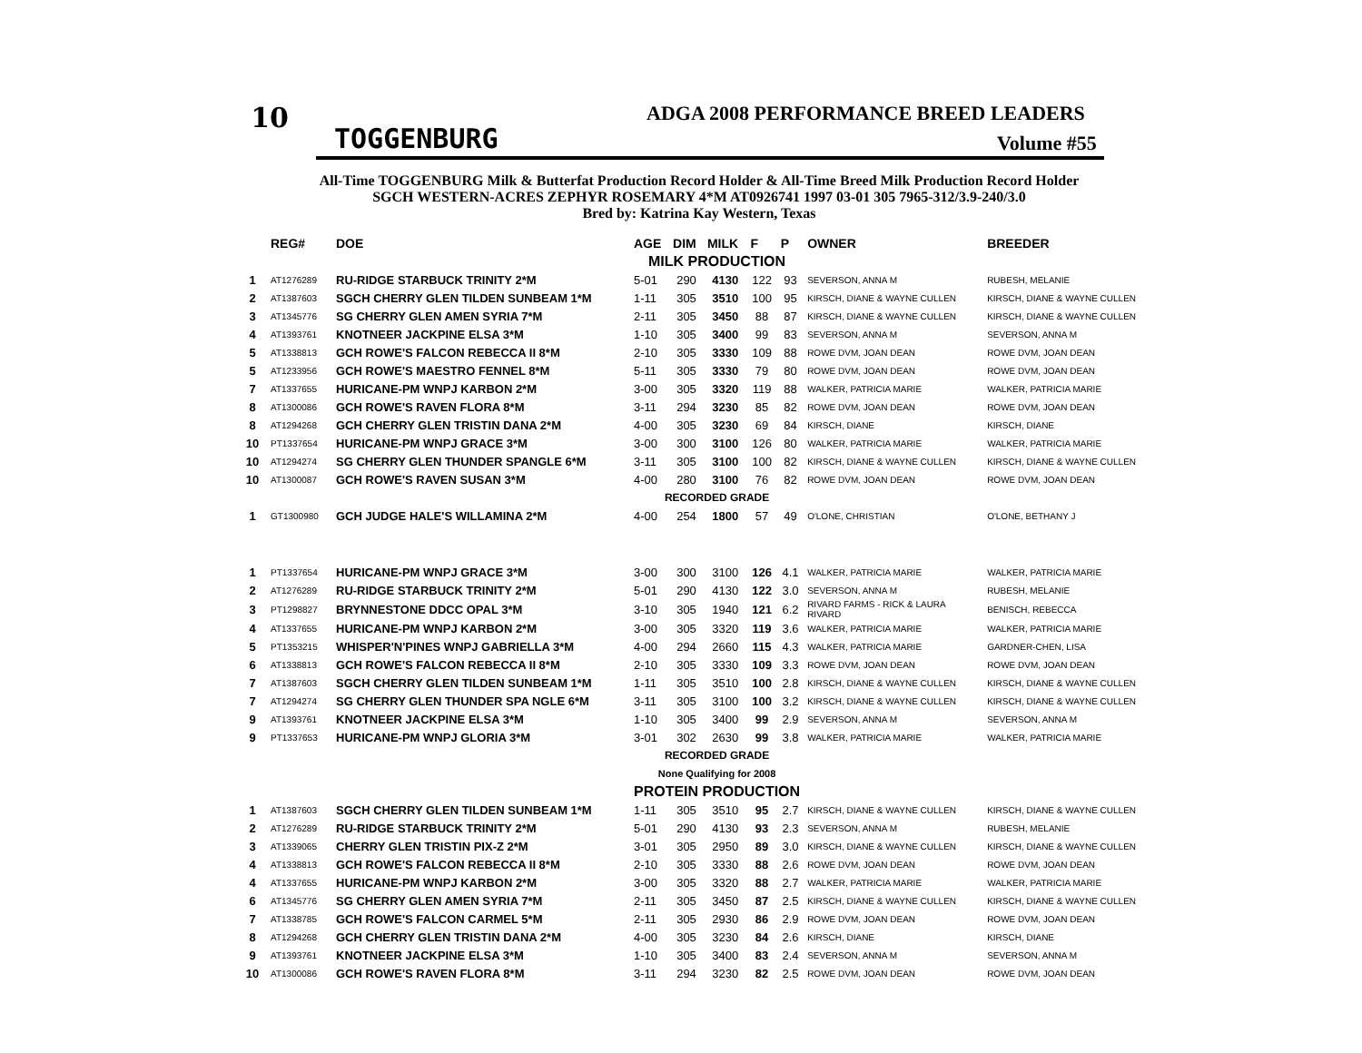10
ADGA 2008 PERFORMANCE BREED LEADERS
TOGGENBURG Volume #55
All-Time TOGGENBURG Milk & Butterfat Production Record Holder & All-Time Breed Milk Production Record Holder
SGCH WESTERN-ACRES ZEPHYR ROSEMARY 4*M AT0926741 1997 03-01 305 7965-312/3.9-240/3.0
Bred by: Katrina Kay Western, Texas
| | REG# | DOE | AGE | DIM | MILK | F | P | OWNER | BREEDER |
| --- | --- | --- | --- | --- | --- | --- | --- | --- | --- |
| | | | MILK PRODUCTION | | | | | | |
| 1 | AT1276289 | RU-RIDGE STARBUCK TRINITY 2*M | 5-01 | 290 | 4130 | 122 | 93 | SEVERSON, ANNA M | RUBESH, MELANIE |
| 2 | AT1387603 | SGCH CHERRY GLEN TILDEN SUNBEAM 1*M | 1-11 | 305 | 3510 | 100 | 95 | KIRSCH, DIANE & WAYNE CULLEN | KIRSCH, DIANE & WAYNE CULLEN |
| 3 | AT1345776 | SG CHERRY GLEN AMEN SYRIA 7*M | 2-11 | 305 | 3450 | 88 | 87 | KIRSCH, DIANE & WAYNE CULLEN | KIRSCH, DIANE & WAYNE CULLEN |
| 4 | AT1393761 | KNOTNEER JACKPINE ELSA 3*M | 1-10 | 305 | 3400 | 99 | 83 | SEVERSON, ANNA M | SEVERSON, ANNA M |
| 5 | AT1338813 | GCH ROWE'S FALCON REBECCA II 8*M | 2-10 | 305 | 3330 | 109 | 88 | ROWE DVM, JOAN DEAN | ROWE DVM, JOAN DEAN |
| 5 | AT1233956 | GCH ROWE'S MAESTRO FENNEL 8*M | 5-11 | 305 | 3330 | 79 | 80 | ROWE DVM, JOAN DEAN | ROWE DVM, JOAN DEAN |
| 7 | AT1337655 | HURICANE-PM WNPJ KARBON 2*M | 3-00 | 305 | 3320 | 119 | 88 | WALKER, PATRICIA MARIE | WALKER, PATRICIA MARIE |
| 8 | AT1300086 | GCH ROWE'S RAVEN FLORA 8*M | 3-11 | 294 | 3230 | 85 | 82 | ROWE DVM, JOAN DEAN | ROWE DVM, JOAN DEAN |
| 8 | AT1294268 | GCH CHERRY GLEN TRISTIN DANA 2*M | 4-00 | 305 | 3230 | 69 | 84 | KIRSCH, DIANE | KIRSCH, DIANE |
| 10 | PT1337654 | HURICANE-PM WNPJ GRACE 3*M | 3-00 | 300 | 3100 | 126 | 80 | WALKER, PATRICIA MARIE | WALKER, PATRICIA MARIE |
| 10 | AT1294274 | SG CHERRY GLEN THUNDER SPANGLE 6*M | 3-11 | 305 | 3100 | 100 | 82 | KIRSCH, DIANE & WAYNE CULLEN | KIRSCH, DIANE & WAYNE CULLEN |
| 10 | AT1300087 | GCH ROWE'S RAVEN SUSAN 3*M | 4-00 | 280 | 3100 | 76 | 82 | ROWE DVM, JOAN DEAN | ROWE DVM, JOAN DEAN |
| | | | RECORDED GRADE | | | | | | |
| 1 | GT1300980 | GCH JUDGE HALE'S WILLAMINA 2*M | 4-00 | 254 | 1800 | 57 | 49 | O'LONE, CHRISTIAN | O'LONE, BETHANY J |
| 1 | PT1337654 | HURICANE-PM WNPJ GRACE 3*M | 3-00 | 300 | 3100 | 126 | 4.1 | WALKER, PATRICIA MARIE | WALKER, PATRICIA MARIE |
| 2 | AT1276289 | RU-RIDGE STARBUCK TRINITY 2*M | 5-01 | 290 | 4130 | 122 | 3.0 | SEVERSON, ANNA M | RUBESH, MELANIE |
| 3 | PT1298827 | BRYNNESTONE DDCC OPAL 3*M | 3-10 | 305 | 1940 | 121 | 6.2 | RIVARD FARMS - RICK & LAURA RIVARD | BENISCH, REBECCA |
| 4 | AT1337655 | HURICANE-PM WNPJ KARBON 2*M | 3-00 | 305 | 3320 | 119 | 3.6 | WALKER, PATRICIA MARIE | WALKER, PATRICIA MARIE |
| 5 | PT1353215 | WHISPER'N'PINES WNPJ GABRIELLA 3*M | 4-00 | 294 | 2660 | 115 | 4.3 | WALKER, PATRICIA MARIE | GARDNER-CHEN, LISA |
| 6 | AT1338813 | GCH ROWE'S FALCON REBECCA II 8*M | 2-10 | 305 | 3330 | 109 | 3.3 | ROWE DVM, JOAN DEAN | ROWE DVM, JOAN DEAN |
| 7 | AT1387603 | SGCH CHERRY GLEN TILDEN SUNBEAM 1*M | 1-11 | 305 | 3510 | 100 | 2.8 | KIRSCH, DIANE & WAYNE CULLEN | KIRSCH, DIANE & WAYNE CULLEN |
| 7 | AT1294274 | SG CHERRY GLEN THUNDER SPA NGLE 6*M | 3-11 | 305 | 3100 | 100 | 3.2 | KIRSCH, DIANE & WAYNE CULLEN | KIRSCH, DIANE & WAYNE CULLEN |
| 9 | AT1393761 | KNOTNEER JACKPINE ELSA 3*M | 1-10 | 305 | 3400 | 99 | 2.9 | SEVERSON, ANNA M | SEVERSON, ANNA M |
| 9 | PT1337653 | HURICANE-PM WNPJ GLORIA 3*M | 3-01 | 302 | 2630 | 99 | 3.8 | WALKER, PATRICIA MARIE | WALKER, PATRICIA MARIE |
| | | | RECORDED GRADE | | | | | | |
| | | | None Qualifying for 2008 | | | | | | |
| | | | PROTEIN PRODUCTION | | | | | | |
| 1 | AT1387603 | SGCH CHERRY GLEN TILDEN SUNBEAM 1*M | 1-11 | 305 | 3510 | 95 | 2.7 | KIRSCH, DIANE & WAYNE CULLEN | KIRSCH, DIANE & WAYNE CULLEN |
| 2 | AT1276289 | RU-RIDGE STARBUCK TRINITY 2*M | 5-01 | 290 | 4130 | 93 | 2.3 | SEVERSON, ANNA M | RUBESH, MELANIE |
| 3 | AT1339065 | CHERRY GLEN TRISTIN PIX-Z 2*M | 3-01 | 305 | 2950 | 89 | 3.0 | KIRSCH, DIANE & WAYNE CULLEN | KIRSCH, DIANE & WAYNE CULLEN |
| 4 | AT1338813 | GCH ROWE'S FALCON REBECCA II 8*M | 2-10 | 305 | 3330 | 88 | 2.6 | ROWE DVM, JOAN DEAN | ROWE DVM, JOAN DEAN |
| 4 | AT1337655 | HURICANE-PM WNPJ KARBON 2*M | 3-00 | 305 | 3320 | 88 | 2.7 | WALKER, PATRICIA MARIE | WALKER, PATRICIA MARIE |
| 6 | AT1345776 | SG CHERRY GLEN AMEN SYRIA 7*M | 2-11 | 305 | 3450 | 87 | 2.5 | KIRSCH, DIANE & WAYNE CULLEN | KIRSCH, DIANE & WAYNE CULLEN |
| 7 | AT1338785 | GCH ROWE'S FALCON CARMEL 5*M | 2-11 | 305 | 2930 | 86 | 2.9 | ROWE DVM, JOAN DEAN | ROWE DVM, JOAN DEAN |
| 8 | AT1294268 | GCH CHERRY GLEN TRISTIN DANA 2*M | 4-00 | 305 | 3230 | 84 | 2.6 | KIRSCH, DIANE | KIRSCH, DIANE |
| 9 | AT1393761 | KNOTNEER JACKPINE ELSA 3*M | 1-10 | 305 | 3400 | 83 | 2.4 | SEVERSON, ANNA M | SEVERSON, ANNA M |
| 10 | AT1300086 | GCH ROWE'S RAVEN FLORA 8*M | 3-11 | 294 | 3230 | 82 | 2.5 | ROWE DVM, JOAN DEAN | ROWE DVM, JOAN DEAN |